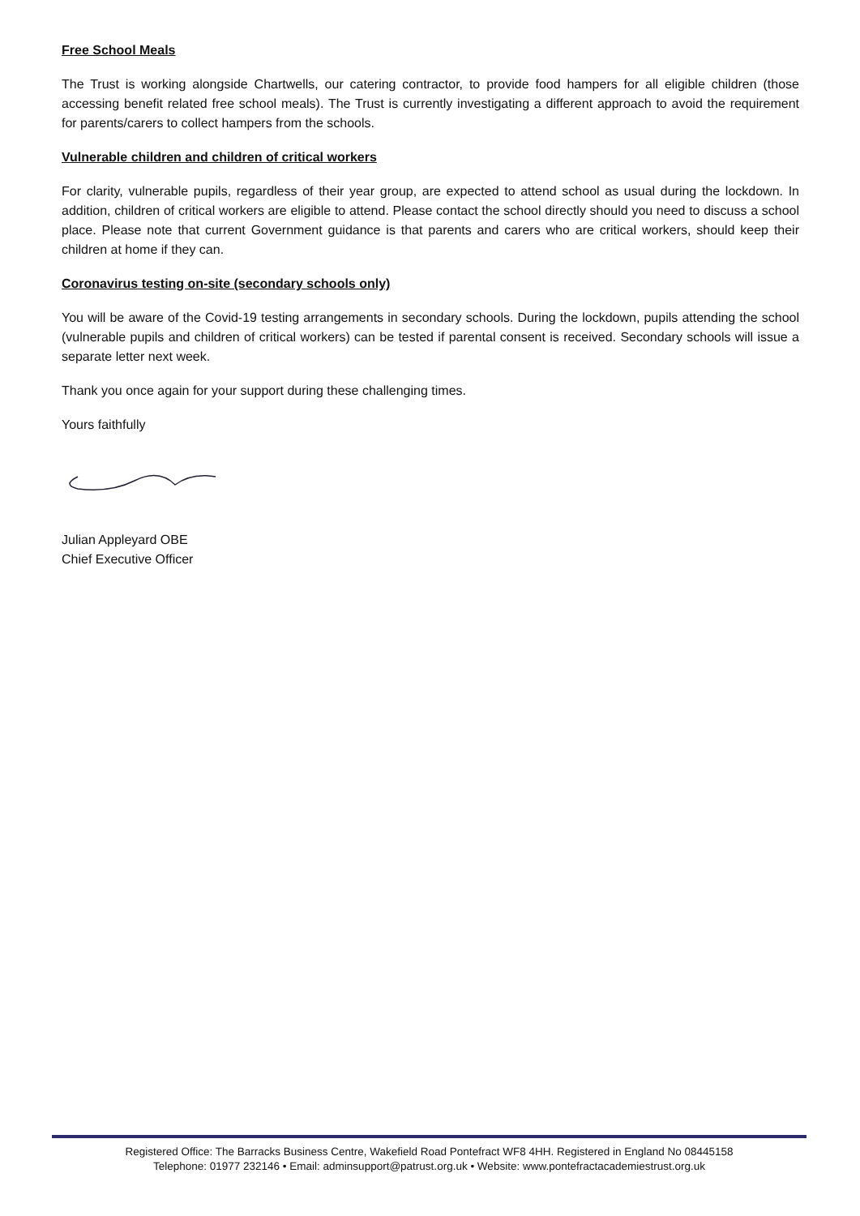Free School Meals
The Trust is working alongside Chartwells, our catering contractor, to provide food hampers for all eligible children (those accessing benefit related free school meals). The Trust is currently investigating a different approach to avoid the requirement for parents/carers to collect hampers from the schools.
Vulnerable children and children of critical workers
For clarity, vulnerable pupils, regardless of their year group, are expected to attend school as usual during the lockdown. In addition, children of critical workers are eligible to attend. Please contact the school directly should you need to discuss a school place. Please note that current Government guidance is that parents and carers who are critical workers, should keep their children at home if they can.
Coronavirus testing on-site (secondary schools only)
You will be aware of the Covid-19 testing arrangements in secondary schools. During the lockdown, pupils attending the school (vulnerable pupils and children of critical workers) can be tested if parental consent is received. Secondary schools will issue a separate letter next week.
Thank you once again for your support during these challenging times.
Yours faithfully
Julian Appleyard OBE
Chief Executive Officer
Registered Office: The Barracks Business Centre, Wakefield Road Pontefract WF8 4HH. Registered in England No 08445158
Telephone: 01977 232146 • Email: adminsupport@patrust.org.uk • Website: www.pontefractacademiestrust.org.uk